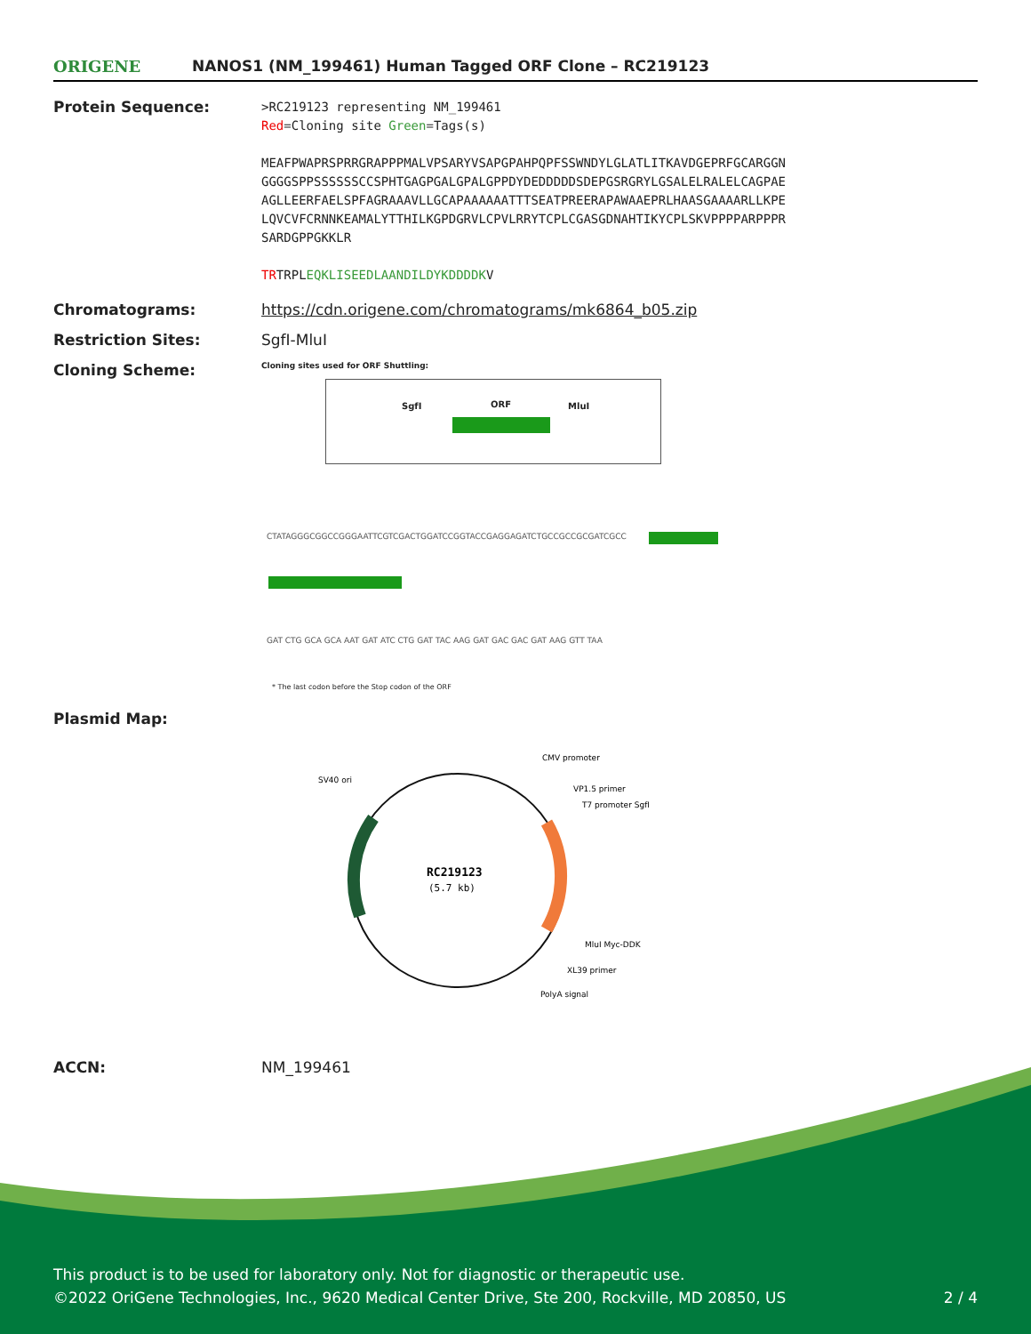ORIGENE
NANOS1 (NM_199461) Human Tagged ORF Clone – RC219123
Protein Sequence:
>RC219123 representing NM_199461
Red=Cloning site Green=Tags(s)
MEAFPWAPRSPRRGRAPPPMALVPSARYVSAPGPAHPQPFSSWNDYLGLATLITKAVDGEPRFGCARGGN
GGGGSPPSSSSSSCCSPHTGAGPGALGPALGPPDYDEDDDDDSDEPGSRGRYLGSALELRALELCAGPAE
AGLLEERFAELSPFAGRAAAVLLGCAPAAAAAATTTSEATPREERAPAWAAEPRLHAASGAAAARLLKPE
LQVCVFCRNNKEAMALYTTHILKGPDGRVLCPVLRRYTCPLCGASGDNAHTIKYCPLSKVPPPPARPPPR
SARDGPPGKKLR
TRTRPLEQKLISEEDLAANDILDYKDDDDKV
Chromatograms: https://cdn.origene.com/chromatograms/mk6864_b05.zip
Restriction Sites: SgfI-MluI
Cloning Scheme:
Cloning sites used for ORF Shuttling:
SgfI ORF MluI
CTATAGGGCGGCCGGGAATTCGTCGACTGGATCCGGTACCGAGGAGATCTGCCGCCGCGATCGCC
GAT CTG GCA GCA AAT GAT ATC CTG GAT TAC AAG GAT GAC GAC GAT AAG GTT TAA
* The last codon before the Stop codon of the ORF
Plasmid Map:
RC219123
(5.7 kb)
CMV promoter
SV40 ori
VP1.5 primer
T7 promoter SgfI
MluI Myc-DDK
XL39 primer
PolyA signal
ACCN: NM_199461
This product is to be used for laboratory only. Not for diagnostic or therapeutic use.
©2022 OriGene Technologies, Inc., 9620 Medical Center Drive, Ste 200, Rockville, MD 20850, US 2 / 4